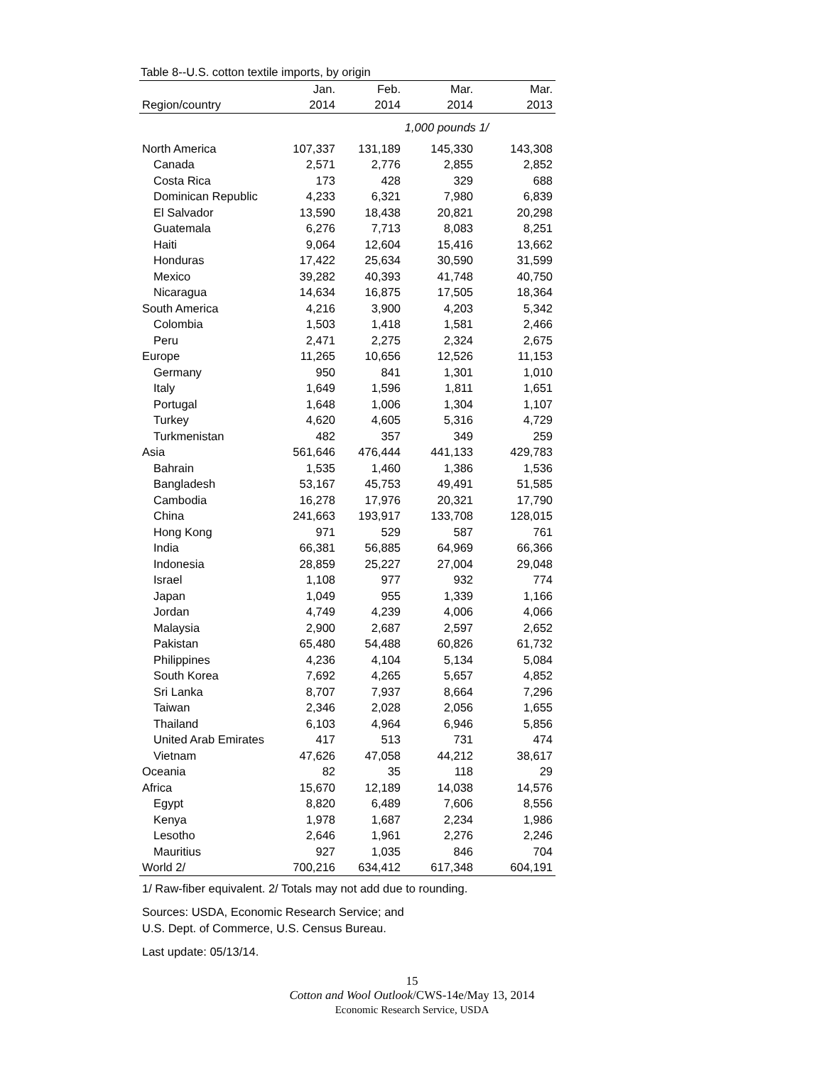Table 8--U.S. cotton textile imports, by origin
| | Jan. | Feb. | Mar. | Mar. |
| --- | --- | --- | --- | --- |
| Region/country | 2014 | 2014 | 2014 | 2013 |
| | 1,000 pounds 1/ | | | |
| North America | 107,337 | 131,189 | 145,330 | 143,308 |
| Canada | 2,571 | 2,776 | 2,855 | 2,852 |
| Costa Rica | 173 | 428 | 329 | 688 |
| Dominican Republic | 4,233 | 6,321 | 7,980 | 6,839 |
| El Salvador | 13,590 | 18,438 | 20,821 | 20,298 |
| Guatemala | 6,276 | 7,713 | 8,083 | 8,251 |
| Haiti | 9,064 | 12,604 | 15,416 | 13,662 |
| Honduras | 17,422 | 25,634 | 30,590 | 31,599 |
| Mexico | 39,282 | 40,393 | 41,748 | 40,750 |
| Nicaragua | 14,634 | 16,875 | 17,505 | 18,364 |
| South America | 4,216 | 3,900 | 4,203 | 5,342 |
| Colombia | 1,503 | 1,418 | 1,581 | 2,466 |
| Peru | 2,471 | 2,275 | 2,324 | 2,675 |
| Europe | 11,265 | 10,656 | 12,526 | 11,153 |
| Germany | 950 | 841 | 1,301 | 1,010 |
| Italy | 1,649 | 1,596 | 1,811 | 1,651 |
| Portugal | 1,648 | 1,006 | 1,304 | 1,107 |
| Turkey | 4,620 | 4,605 | 5,316 | 4,729 |
| Turkmenistan | 482 | 357 | 349 | 259 |
| Asia | 561,646 | 476,444 | 441,133 | 429,783 |
| Bahrain | 1,535 | 1,460 | 1,386 | 1,536 |
| Bangladesh | 53,167 | 45,753 | 49,491 | 51,585 |
| Cambodia | 16,278 | 17,976 | 20,321 | 17,790 |
| China | 241,663 | 193,917 | 133,708 | 128,015 |
| Hong Kong | 971 | 529 | 587 | 761 |
| India | 66,381 | 56,885 | 64,969 | 66,366 |
| Indonesia | 28,859 | 25,227 | 27,004 | 29,048 |
| Israel | 1,108 | 977 | 932 | 774 |
| Japan | 1,049 | 955 | 1,339 | 1,166 |
| Jordan | 4,749 | 4,239 | 4,006 | 4,066 |
| Malaysia | 2,900 | 2,687 | 2,597 | 2,652 |
| Pakistan | 65,480 | 54,488 | 60,826 | 61,732 |
| Philippines | 4,236 | 4,104 | 5,134 | 5,084 |
| South Korea | 7,692 | 4,265 | 5,657 | 4,852 |
| Sri Lanka | 8,707 | 7,937 | 8,664 | 7,296 |
| Taiwan | 2,346 | 2,028 | 2,056 | 1,655 |
| Thailand | 6,103 | 4,964 | 6,946 | 5,856 |
| United Arab Emirates | 417 | 513 | 731 | 474 |
| Vietnam | 47,626 | 47,058 | 44,212 | 38,617 |
| Oceania | 82 | 35 | 118 | 29 |
| Africa | 15,670 | 12,189 | 14,038 | 14,576 |
| Egypt | 8,820 | 6,489 | 7,606 | 8,556 |
| Kenya | 1,978 | 1,687 | 2,234 | 1,986 |
| Lesotho | 2,646 | 1,961 | 2,276 | 2,246 |
| Mauritius | 927 | 1,035 | 846 | 704 |
| World 2/ | 700,216 | 634,412 | 617,348 | 604,191 |
1/ Raw-fiber equivalent. 2/ Totals may not add due to rounding.
Sources: USDA, Economic Research Service; and
U.S. Dept. of Commerce, U.S. Census Bureau.
Last update: 05/13/14.
15
Cotton and Wool Outlook/CWS-14e/May 13, 2014
Economic Research Service, USDA